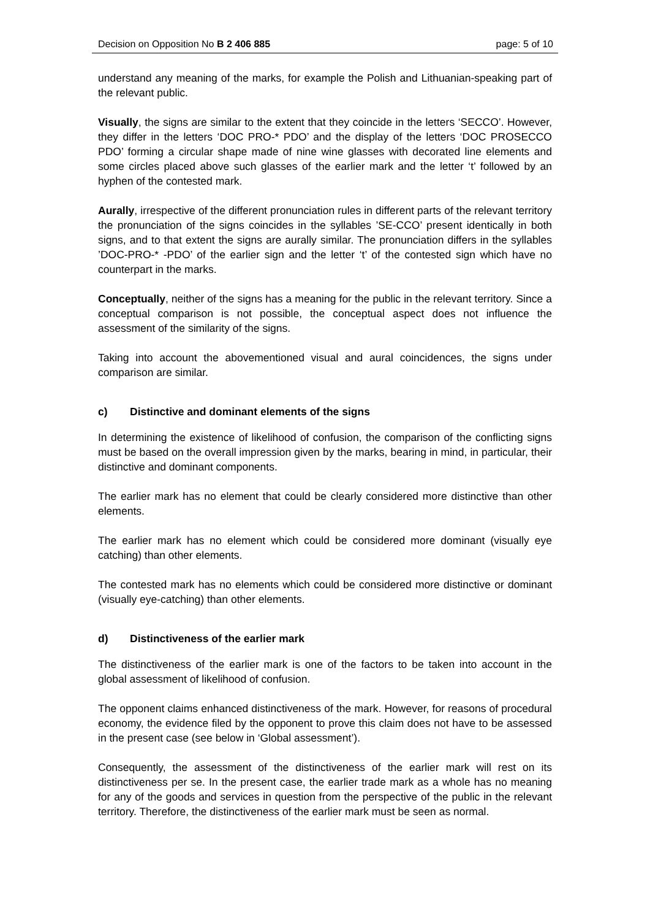Decision on Opposition No B 2 406 885 page: 5 of 10
understand any meaning of the marks, for example the Polish and Lithuanian-speaking part of the relevant public.
Visually, the signs are similar to the extent that they coincide in the letters ‘SECCO’. However, they differ in the letters ‘DOC PRO-* PDO’ and the display of the letters ‘DOC PROSECCO PDO’ forming a circular shape made of nine wine glasses with decorated line elements and some circles placed above such glasses of the earlier mark and the letter ‘t’ followed by an hyphen of the contested mark.
Aurally, irrespective of the different pronunciation rules in different parts of the relevant territory the pronunciation of the signs coincides in the syllables ’SE-CCO’ present identically in both signs, and to that extent the signs are aurally similar. The pronunciation differs in the syllables ’DOC-PRO-* -PDO’ of the earlier sign and the letter ‘t’ of the contested sign which have no counterpart in the marks.
Conceptually, neither of the signs has a meaning for the public in the relevant territory. Since a conceptual comparison is not possible, the conceptual aspect does not influence the assessment of the similarity of the signs.
Taking into account the abovementioned visual and aural coincidences, the signs under comparison are similar.
c) Distinctive and dominant elements of the signs
In determining the existence of likelihood of confusion, the comparison of the conflicting signs must be based on the overall impression given by the marks, bearing in mind, in particular, their distinctive and dominant components.
The earlier mark has no element that could be clearly considered more distinctive than other elements.
The earlier mark has no element which could be considered more dominant (visually eye catching) than other elements.
The contested mark has no elements which could be considered more distinctive or dominant (visually eye-catching) than other elements.
d) Distinctiveness of the earlier mark
The distinctiveness of the earlier mark is one of the factors to be taken into account in the global assessment of likelihood of confusion.
The opponent claims enhanced distinctiveness of the mark. However, for reasons of procedural economy, the evidence filed by the opponent to prove this claim does not have to be assessed in the present case (see below in ‘Global assessment’).
Consequently, the assessment of the distinctiveness of the earlier mark will rest on its distinctiveness per se. In the present case, the earlier trade mark as a whole has no meaning for any of the goods and services in question from the perspective of the public in the relevant territory. Therefore, the distinctiveness of the earlier mark must be seen as normal.